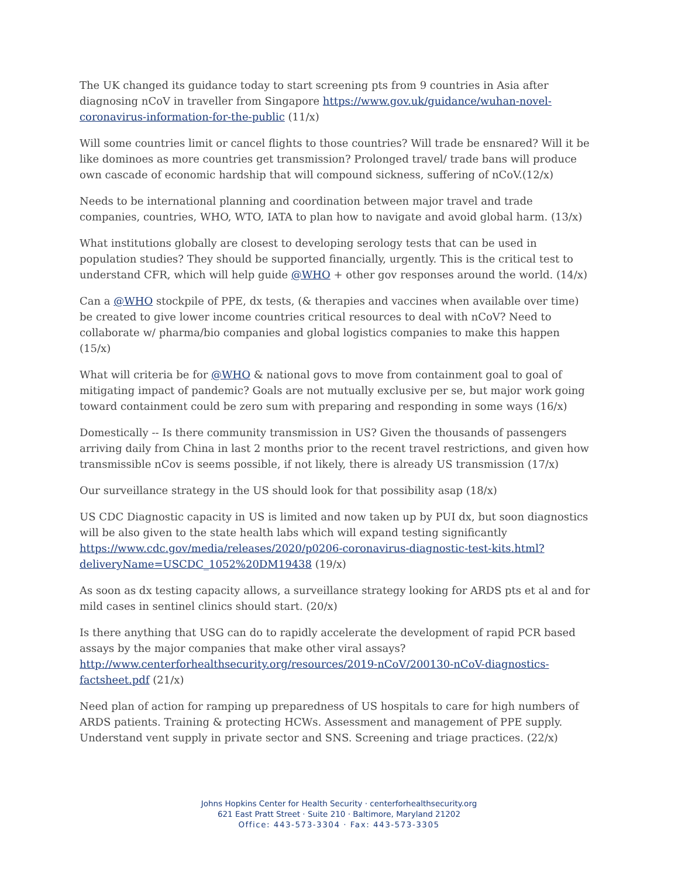The UK changed its guidance today to start screening pts from 9 countries in Asia after diagnosing nCoV in traveller from Singapore https://www.gov.uk/guidance/wuhan-novel-coronavirus-information-for-the-public (11/x)
Will some countries limit or cancel flights to those countries? Will trade be ensnared? Will it be like dominoes as more countries get transmission? Prolonged travel/ trade bans will produce own cascade of economic hardship that will compound sickness, suffering of nCoV.(12/x)
Needs to be international planning and coordination between major travel and trade companies, countries, WHO, WTO, IATA to plan how to navigate and avoid global harm. (13/x)
What institutions globally are closest to developing serology tests that can be used in population studies? They should be supported financially, urgently. This is the critical test to understand CFR, which will help guide @WHO + other gov responses around the world. (14/x)
Can a @WHO stockpile of PPE, dx tests, (& therapies and vaccines when available over time) be created to give lower income countries critical resources to deal with nCoV? Need to collaborate w/ pharma/bio companies and global logistics companies to make this happen (15/x)
What will criteria be for @WHO & national govs to move from containment goal to goal of mitigating impact of pandemic? Goals are not mutually exclusive per se, but major work going toward containment could be zero sum with preparing and responding in some ways (16/x)
Domestically -- Is there community transmission in US? Given the thousands of passengers arriving daily from China in last 2 months prior to the recent travel restrictions, and given how transmissible nCov is seems possible, if not likely, there is already US transmission (17/x)
Our surveillance strategy in the US should look for that possibility asap (18/x)
US CDC Diagnostic capacity in US is limited and now taken up by PUI dx, but soon diagnostics will be also given to the state health labs which will expand testing significantly https://www.cdc.gov/media/releases/2020/p0206-coronavirus-diagnostic-test-kits.html?deliveryName=USCDC_1052%20DM19438 (19/x)
As soon as dx testing capacity allows, a surveillance strategy looking for ARDS pts et al and for mild cases in sentinel clinics should start. (20/x)
Is there anything that USG can do to rapidly accelerate the development of rapid PCR based assays by the major companies that make other viral assays? http://www.centerforhealthsecurity.org/resources/2019-nCoV/200130-nCoV-diagnostics-factsheet.pdf (21/x)
Need plan of action for ramping up preparedness of US hospitals to care for high numbers of ARDS patients. Training & protecting HCWs. Assessment and management of PPE supply. Understand vent supply in private sector and SNS. Screening and triage practices. (22/x)
Johns Hopkins Center for Health Security · centerforhealthsecurity.org
621 East Pratt Street · Suite 210 · Baltimore, Maryland 21202
Office: 443-573-3304 · Fax: 443-573-3305